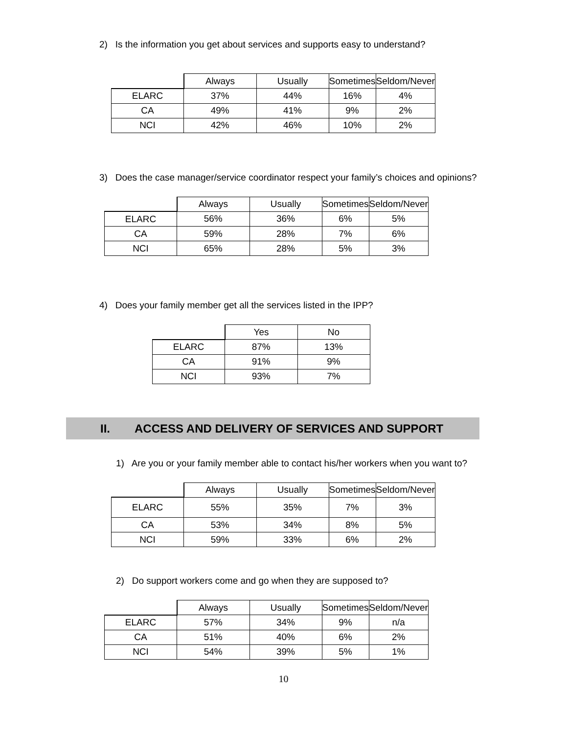2) Is the information you get about services and supports easy to understand?
| | Always | Usually | Sometimes | Seldom/Never |
| --- | --- | --- | --- | --- |
| ELARC | 37% | 44% | 16% | 4% |
| CA | 49% | 41% | 9% | 2% |
| NCI | 42% | 46% | 10% | 2% |
3) Does the case manager/service coordinator respect your family’s choices and opinions?
| | Always | Usually | Sometimes | Seldom/Never |
| --- | --- | --- | --- | --- |
| ELARC | 56% | 36% | 6% | 5% |
| CA | 59% | 28% | 7% | 6% |
| NCI | 65% | 28% | 5% | 3% |
4) Does your family member get all the services listed in the IPP?
| | Yes | No |
| --- | --- | --- |
| ELARC | 87% | 13% |
| CA | 91% | 9% |
| NCI | 93% | 7% |
II. ACCESS AND DELIVERY OF SERVICES AND SUPPORT
1) Are you or your family member able to contact his/her workers when you want to?
| | Always | Usually | Sometimes | Seldom/Never |
| --- | --- | --- | --- | --- |
| ELARC | 55% | 35% | 7% | 3% |
| CA | 53% | 34% | 8% | 5% |
| NCI | 59% | 33% | 6% | 2% |
2) Do support workers come and go when they are supposed to?
| | Always | Usually | Sometimes | Seldom/Never |
| --- | --- | --- | --- | --- |
| ELARC | 57% | 34% | 9% | n/a |
| CA | 51% | 40% | 6% | 2% |
| NCI | 54% | 39% | 5% | 1% |
10